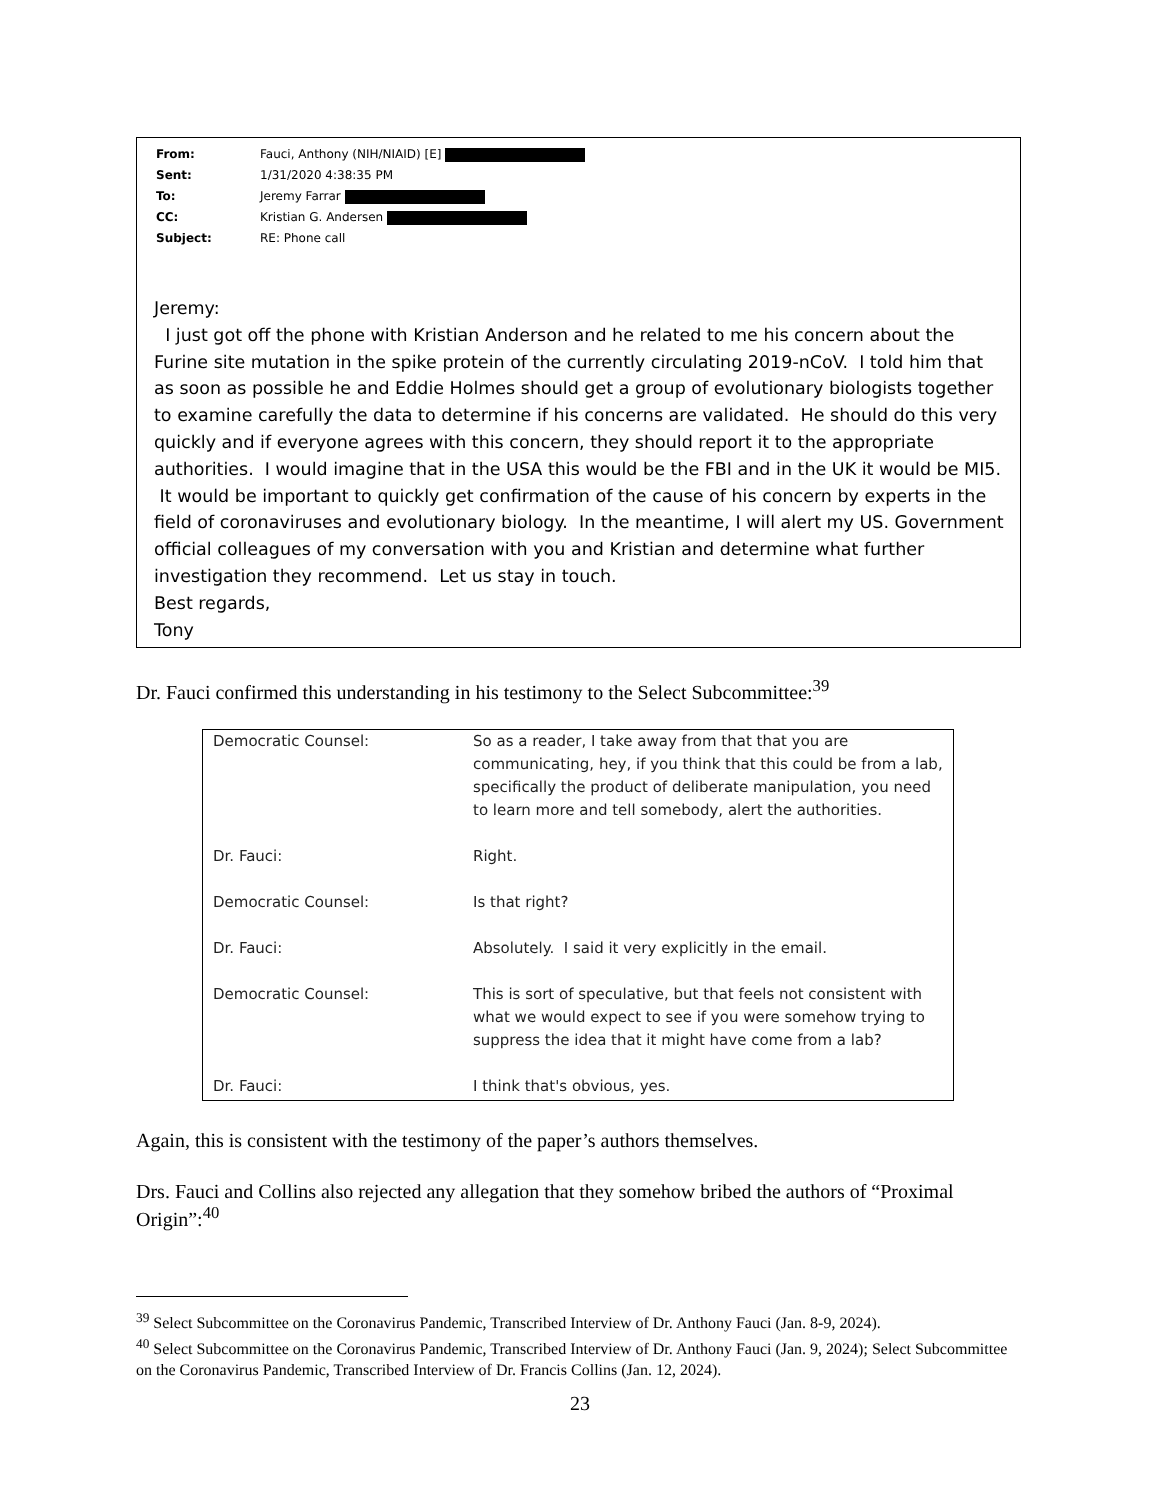| From: | Fauci, Anthony (NIH/NIAID) [E] |
| Sent: | 1/31/2020 4:38:35 PM |
| To: | Jeremy Farrar |
| CC: | Kristian G. Andersen |
| Subject: | RE: Phone call |
Jeremy:
I just got off the phone with Kristian Anderson and he related to me his concern about the Furine site mutation in the spike protein of the currently circulating 2019-nCoV. I told him that as soon as possible he and Eddie Holmes should get a group of evolutionary biologists together to examine carefully the data to determine if his concerns are validated. He should do this very quickly and if everyone agrees with this concern, they should report it to the appropriate authorities. I would imagine that in the USA this would be the FBI and in the UK it would be MI5. It would be important to quickly get confirmation of the cause of his concern by experts in the field of coronaviruses and evolutionary biology. In the meantime, I will alert my US. Government official colleagues of my conversation with you and Kristian and determine what further investigation they recommend. Let us stay in touch.
Best regards,
Tony
Dr. Fauci confirmed this understanding in his testimony to the Select Subcommittee:<sup>39</sup>
| Democratic Counsel: | So as a reader, I take away from that that you are communicating, hey, if you think that this could be from a lab, specifically the product of deliberate manipulation, you need to learn more and tell somebody, alert the authorities. |
| Dr. Fauci: | Right. |
| Democratic Counsel: | Is that right? |
| Dr. Fauci: | Absolutely. I said it very explicitly in the email. |
| Democratic Counsel: | This is sort of speculative, but that feels not consistent with what we would expect to see if you were somehow trying to suppress the idea that it might have come from a lab? |
| Dr. Fauci: | I think that's obvious, yes. |
Again, this is consistent with the testimony of the paper’s authors themselves.
Drs. Fauci and Collins also rejected any allegation that they somehow bribed the authors of “Proximal Origin”:<sup>40</sup>
<sup>39</sup> Select Subcommittee on the Coronavirus Pandemic, Transcribed Interview of Dr. Anthony Fauci (Jan. 8-9, 2024).
<sup>40</sup> Select Subcommittee on the Coronavirus Pandemic, Transcribed Interview of Dr. Anthony Fauci (Jan. 9, 2024); Select Subcommittee on the Coronavirus Pandemic, Transcribed Interview of Dr. Francis Collins (Jan. 12, 2024).
23